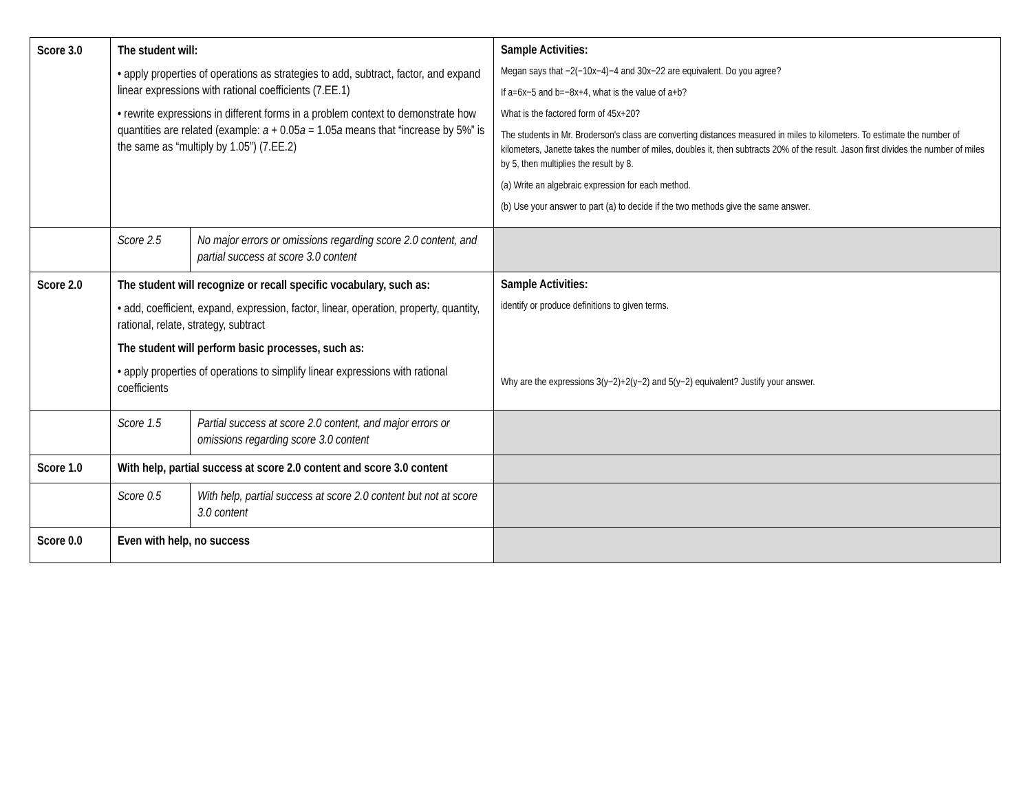| Score 3.0 | The student will: • apply properties of operations as strategies to add, subtract, factor, and expand linear expressions with rational coefficients (7.EE.1) • rewrite expressions in different forms in a problem context to demonstrate how quantities are related (example: a + 0.05 a = 1.05 a means that “increase by 5%” is the same as “multiply by 1.05”) (7.EE.2) | | Sample Activities: Megan says that −2(−10x−4)−4 and 30x−22 are equivalent. Do you agree? If a=6x−5 and b=−8x+4, what is the value of a+b? What is the factored form of 45x+20? The students in Mr. Broderson's class are converting distances measured in miles to kilometers. To estimate the number of kilometers, Janette takes the number of miles, doubles it, then subtracts 20% of the result. Jason first divides the number of miles by 5, then multiplies the result by 8. (a) Write an algebraic expression for each method. (b) Use your answer to part (a) to decide if the two methods give the same answer. |
| | Score 2.5 | No major errors or omissions regarding score 2.0 content, and partial success at score 3.0 content | |
| Score 2.0 | The student will recognize or recall specific vocabulary, such as: • add, coefficient, expand, expression, factor, linear, operation, property, quantity, rational, relate, strategy, subtract The student will perform basic processes, such as: • apply properties of operations to simplify linear expressions with rational coefficients | | Sample Activities: identify or produce definitions to given terms. Why are the expressions 3(y−2)+2(y−2) and 5(y−2) equivalent? Justify your answer. |
| | Score 1.5 | Partial success at score 2.0 content, and major errors or omissions regarding score 3.0 content | |
| Score 1.0 | With help, partial success at score 2.0 content and score 3.0 content | | |
| | Score 0.5 | With help, partial success at score 2.0 content but not at score 3.0 content | |
| Score 0.0 | Even with help, no success | | |